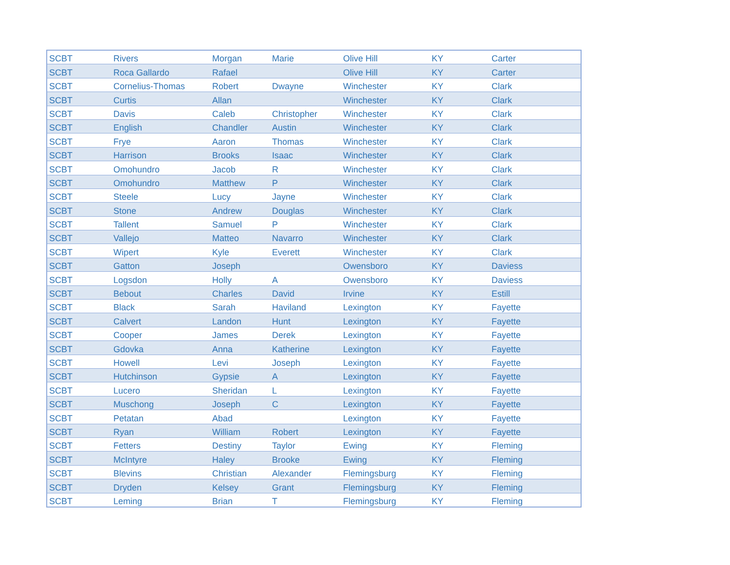| SCBT | Rivers | Morgan | Marie | Olive Hill | KY | Carter |
| SCBT | Roca Gallardo | Rafael | | Olive Hill | KY | Carter |
| SCBT | Cornelius-Thomas | Robert | Dwayne | Winchester | KY | Clark |
| SCBT | Curtis | Allan | | Winchester | KY | Clark |
| SCBT | Davis | Caleb | Christopher | Winchester | KY | Clark |
| SCBT | English | Chandler | Austin | Winchester | KY | Clark |
| SCBT | Frye | Aaron | Thomas | Winchester | KY | Clark |
| SCBT | Harrison | Brooks | Isaac | Winchester | KY | Clark |
| SCBT | Omohundro | Jacob | R | Winchester | KY | Clark |
| SCBT | Omohundro | Matthew | P | Winchester | KY | Clark |
| SCBT | Steele | Lucy | Jayne | Winchester | KY | Clark |
| SCBT | Stone | Andrew | Douglas | Winchester | KY | Clark |
| SCBT | Tallent | Samuel | P | Winchester | KY | Clark |
| SCBT | Vallejo | Matteo | Navarro | Winchester | KY | Clark |
| SCBT | Wipert | Kyle | Everett | Winchester | KY | Clark |
| SCBT | Gatton | Joseph | | Owensboro | KY | Daviess |
| SCBT | Logsdon | Holly | A | Owensboro | KY | Daviess |
| SCBT | Bebout | Charles | David | Irvine | KY | Estill |
| SCBT | Black | Sarah | Haviland | Lexington | KY | Fayette |
| SCBT | Calvert | Landon | Hunt | Lexington | KY | Fayette |
| SCBT | Cooper | James | Derek | Lexington | KY | Fayette |
| SCBT | Gdovka | Anna | Katherine | Lexington | KY | Fayette |
| SCBT | Howell | Levi | Joseph | Lexington | KY | Fayette |
| SCBT | Hutchinson | Gypsie | A | Lexington | KY | Fayette |
| SCBT | Lucero | Sheridan | L | Lexington | KY | Fayette |
| SCBT | Muschong | Joseph | C | Lexington | KY | Fayette |
| SCBT | Petatan | Abad | | Lexington | KY | Fayette |
| SCBT | Ryan | William | Robert | Lexington | KY | Fayette |
| SCBT | Fetters | Destiny | Taylor | Ewing | KY | Fleming |
| SCBT | McIntyre | Haley | Brooke | Ewing | KY | Fleming |
| SCBT | Blevins | Christian | Alexander | Flemingsburg | KY | Fleming |
| SCBT | Dryden | Kelsey | Grant | Flemingsburg | KY | Fleming |
| SCBT | Leming | Brian | T | Flemingsburg | KY | Fleming |